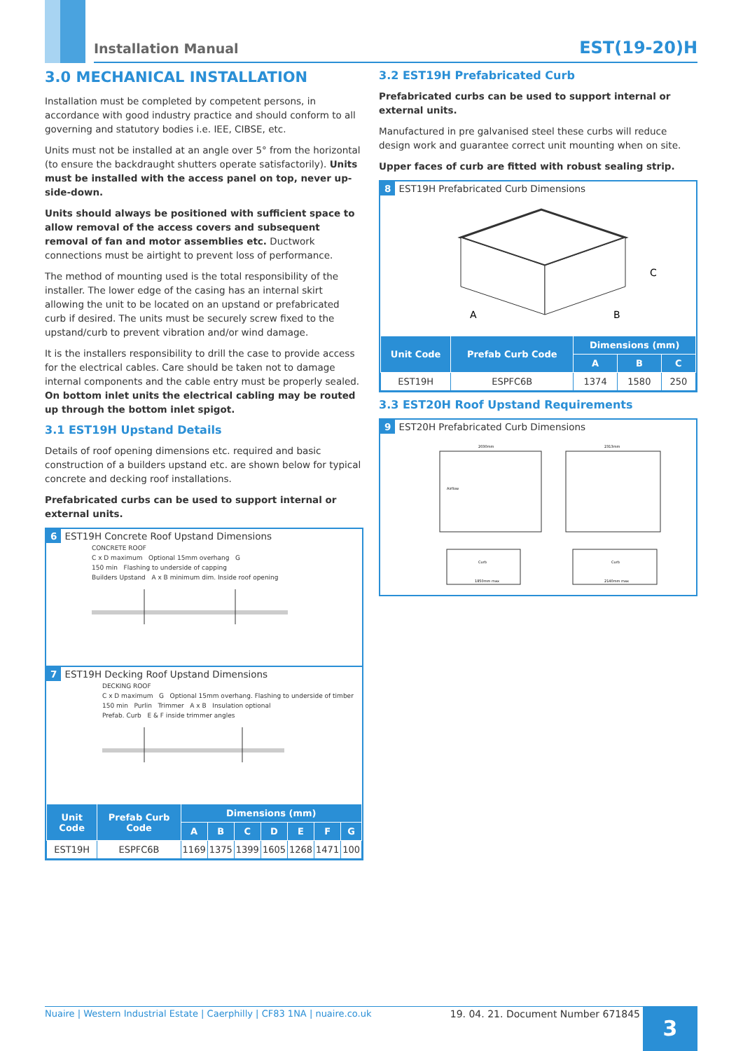Installation Manual
EST(19-20)H
3.0 MECHANICAL INSTALLATION
Installation must be completed by competent persons, in accordance with good industry practice and should conform to all governing and statutory bodies i.e. IEE, CIBSE, etc.
Units must not be installed at an angle over 5° from the horizontal (to ensure the backdraught shutters operate satisfactorily). Units must be installed with the access panel on top, never up-side-down.
Units should always be positioned with sufficient space to allow removal of the access covers and subsequent removal of fan and motor assemblies etc. Ductwork connections must be airtight to prevent loss of performance.
The method of mounting used is the total responsibility of the installer. The lower edge of the casing has an internal skirt allowing the unit to be located on an upstand or prefabricated curb if desired. The units must be securely screw fixed to the upstand/curb to prevent vibration and/or wind damage.
It is the installers responsibility to drill the case to provide access for the electrical cables. Care should be taken not to damage internal components and the cable entry must be properly sealed. On bottom inlet units the electrical cabling may be routed up through the bottom inlet spigot.
3.1 EST19H Upstand Details
Details of roof opening dimensions etc. required and basic construction of a builders upstand etc. are shown below for typical concrete and decking roof installations.
Prefabricated curbs can be used to support internal or external units.
6 EST19H Concrete Roof Upstand Dimensions
CONCRETE ROOF
C x D maximum Optional 15mm overhang G
150 min Flashing to underside of capping
Builders Upstand A x B minimum dim. Inside roof opening
7 EST19H Decking Roof Upstand Dimensions
DECKING ROOF
C x D maximum G Optional 15mm overhang. Flashing to underside of timber
150 min Purlin Trimmer A x B Insulation optional
Prefab. Curb E & F inside trimmer angles
| Unit Code | Prefab Curb Code | Dimensions (mm) | | | | | | |
| --- | --- | --- | --- | --- | --- | --- | --- | --- |
| | | A | B | C | D | E | F | G |
| EST19H | ESPFC6B | 1169 | 1375 | 1399 | 1605 | 1268 | 1471 | 100 |
3.2 EST19H Prefabricated Curb
Prefabricated curbs can be used to support internal or external units.
Manufactured in pre galvanised steel these curbs will reduce design work and guarantee correct unit mounting when on site.
Upper faces of curb are fitted with robust sealing strip.
8 EST19H Prefabricated Curb Dimensions
A
B
C
| Unit Code | Prefab Curb Code | Dimensions (mm) | | |
| --- | --- | --- | --- | --- |
| | | A | B | C |
| EST19H | ESPFC6B | 1374 | 1580 | 250 |
3.3 EST20H Roof Upstand Requirements
9 EST20H Prefabricated Curb Dimensions
2030mm
2313mm
Airflow
Curb
Curb
1850mm max
2140mm max
Nuaire | Western Industrial Estate | Caerphilly | CF83 1NA | nuaire.co.uk
19. 04. 21. Document Number 671845
3